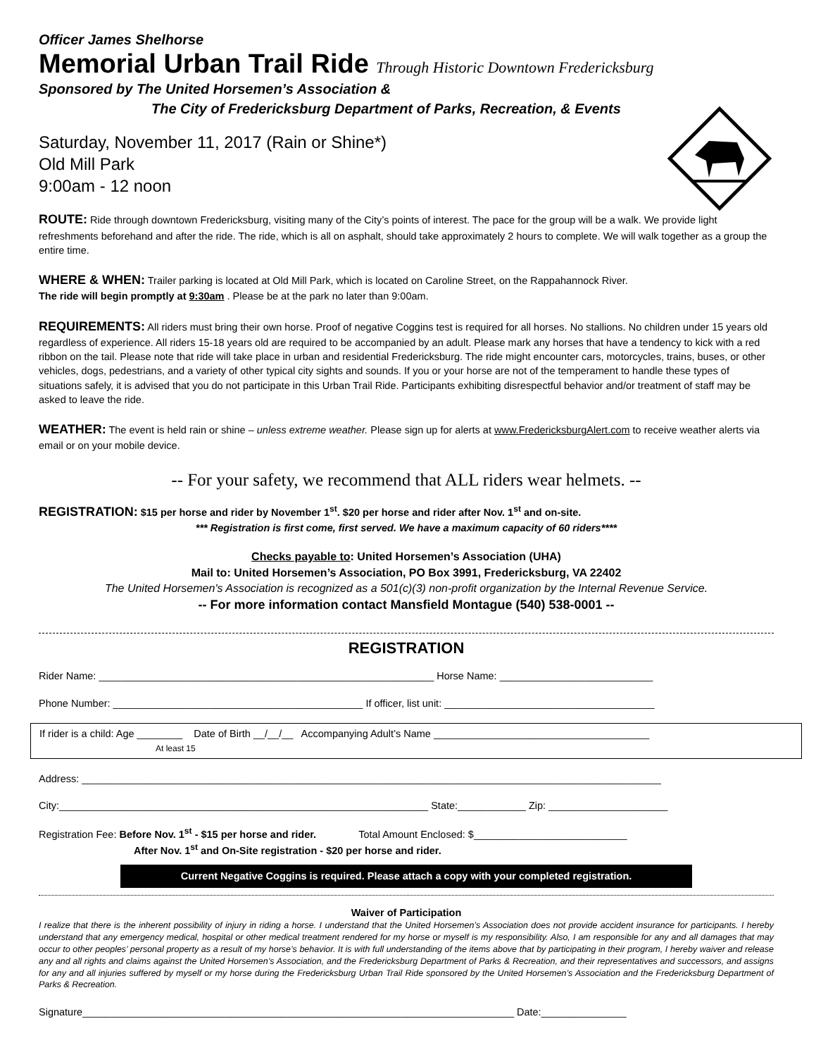Officer James Shelhorse
Memorial Urban Trail Ride Through Historic Downtown Fredericksburg
Sponsored by The United Horsemen’s Association &
The City of Fredericksburg Department of Parks, Recreation, & Events
Saturday, November 11, 2017 (Rain or Shine*)
Old Mill Park
9:00am - 12 noon
ROUTE: Ride through downtown Fredericksburg, visiting many of the City’s points of interest. The pace for the group will be a walk. We provide light refreshments beforehand and after the ride. The ride, which is all on asphalt, should take approximately 2 hours to complete. We will walk together as a group the entire time.
WHERE & WHEN: Trailer parking is located at Old Mill Park, which is located on Caroline Street, on the Rappahannock River.
The ride will begin promptly at 9:30am . Please be at the park no later than 9:00am.
REQUIREMENTS: All riders must bring their own horse. Proof of negative Coggins test is required for all horses. No stallions. No children under 15 years old regardless of experience. All riders 15-18 years old are required to be accompanied by an adult. Please mark any horses that have a tendency to kick with a red ribbon on the tail. Please note that ride will take place in urban and residential Fredericksburg. The ride might encounter cars, motorcycles, trains, buses, or other vehicles, dogs, pedestrians, and a variety of other typical city sights and sounds. If you or your horse are not of the temperament to handle these types of situations safely, it is advised that you do not participate in this Urban Trail Ride. Participants exhibiting disrespectful behavior and/or treatment of staff may be asked to leave the ride.
WEATHER: The event is held rain or shine – unless extreme weather. Please sign up for alerts at www.FredericksburgAlert.com to receive weather alerts via email or on your mobile device.
-- For your safety, we recommend that ALL riders wear helmets. --
REGISTRATION: $15 per horse and rider by November 1<sup>st</sup>. $20 per horse and rider after Nov. 1<sup>st</sup> and on-site.
*** Registration is first come, first served. We have a maximum capacity of 60 riders****
Checks payable to: United Horsemen’s Association (UHA)
Mail to: United Horsemen’s Association, PO Box 3991, Fredericksburg, VA 22402
The United Horsemen's Association is recognized as a 501(c)(3) non-profit organization by the Internal Revenue Service.
-- For more information contact Mansfield Montague (540) 538-0001 --
REGISTRATION
Rider Name: ___________________________________________________________ Horse Name: ___________________________
Phone Number: ____________________________________________ If officer, list unit: _____________________________________
If rider is a child: Age ________ Date of Birth __/__/__ Accompanying Adult’s Name ______________________________________
At least 15
Address: ______________________________________________________________________________________________________
City:_________________________________________________________________ State:____________ Zip: _____________________
Registration Fee: Before Nov. 1<sup>st</sup> - $15 per horse and rider. Total Amount Enclosed: $___________________________
After Nov. 1<sup>st</sup> and On-Site registration - $20 per horse and rider.
Current Negative Coggins is required. Please attach a copy with your completed registration.
Waiver of Participation
I realize that there is the inherent possibility of injury in riding a horse. I understand that the United Horsemen’s Association does not provide accident insurance for participants. I hereby understand that any emergency medical, hospital or other medical treatment rendered for my horse or myself is my responsibility. Also, I am responsible for any and all damages that may occur to other peoples’ personal property as a result of my horse’s behavior. It is with full understanding of the items above that by participating in their program, I hereby waiver and release any and all rights and claims against the United Horsemen’s Association, and the Fredericksburg Department of Parks & Recreation, and their representatives and successors, and assigns for any and all injuries suffered by myself or my horse during the Fredericksburg Urban Trail Ride sponsored by the United Horsemen’s Association and the Fredericksburg Department of Parks & Recreation.
Signature____________________________________________________________________________ Date:_______________